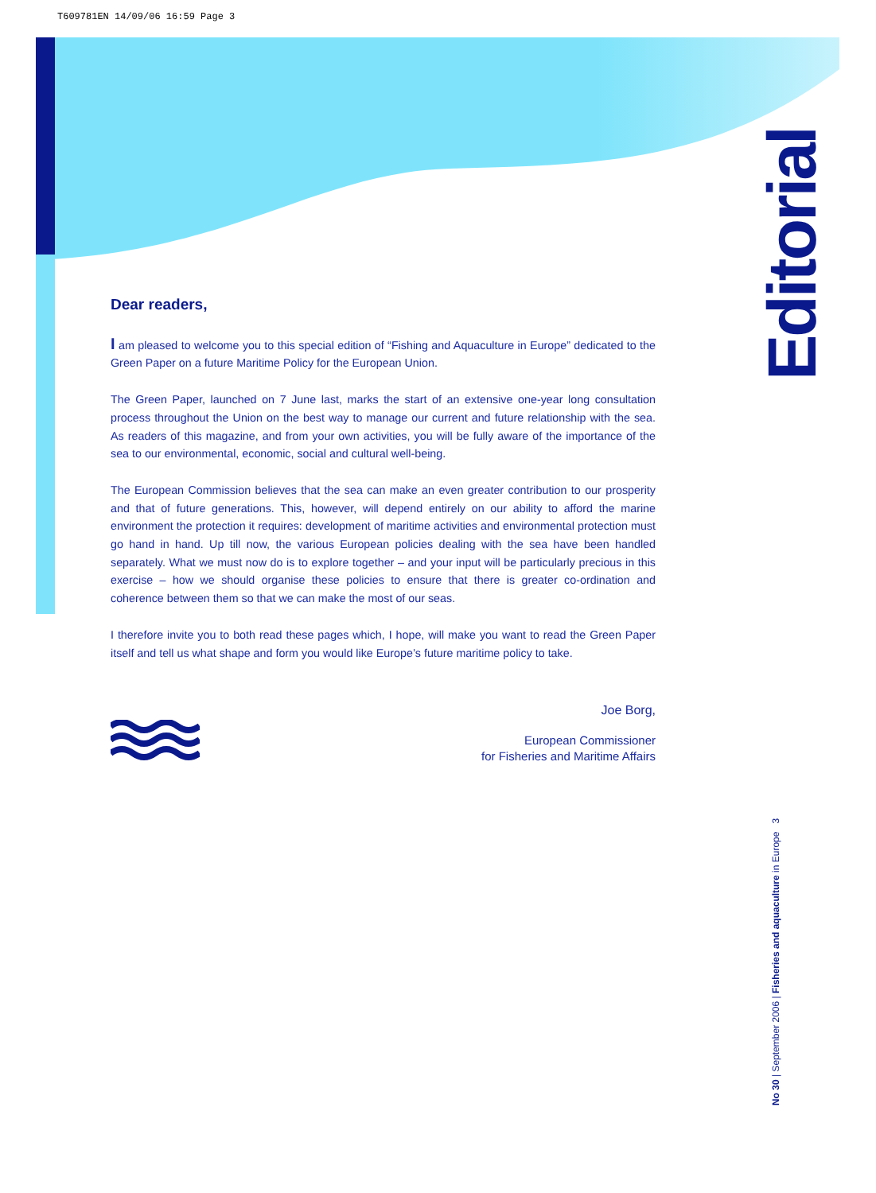T609781EN 14/09/06 16:59 Page 3
Editorial
Dear readers,
I am pleased to welcome you to this special edition of “Fishing and Aquaculture in Europe” dedicated to the Green Paper on a future Maritime Policy for the European Union.
The Green Paper, launched on 7 June last, marks the start of an extensive one-year long consultation process throughout the Union on the best way to manage our current and future relationship with the sea. As readers of this magazine, and from your own activities, you will be fully aware of the importance of the sea to our environmental, economic, social and cultural well-being.
The European Commission believes that the sea can make an even greater contribution to our prosperity and that of future generations. This, however, will depend entirely on our ability to afford the marine environment the protection it requires: development of maritime activities and environmental protection must go hand in hand. Up till now, the various European policies dealing with the sea have been handled separately. What we must now do is to explore together – and your input will be particularly precious in this exercise – how we should organise these policies to ensure that there is greater co-ordination and coherence between them so that we can make the most of our seas.
I therefore invite you to both read these pages which, I hope, will make you want to read the Green Paper itself and tell us what shape and form you would like Europe’s future maritime policy to take.
Joe Borg,
European Commissioner
for Fisheries and Maritime Affairs
No 30 | September 2006 | Fisheries and aquaculture in Europe 3